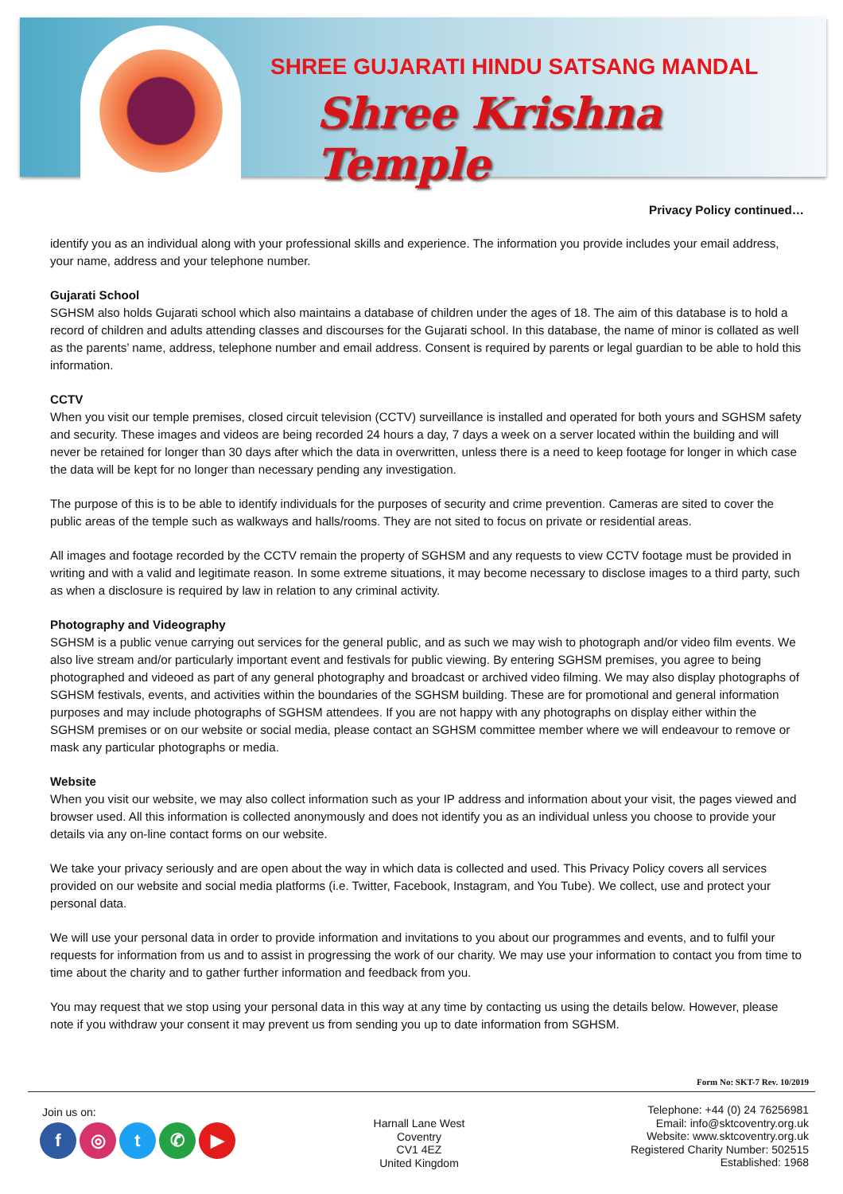SHREE GUJARATI HINDU SATSANG MANDAL
Shree Krishna Temple
Privacy Policy continued…
identify you as an individual along with your professional skills and experience. The information you provide includes your email address, your name, address and your telephone number.
Gujarati School
SGHSM also holds Gujarati school which also maintains a database of children under the ages of 18. The aim of this database is to hold a record of children and adults attending classes and discourses for the Gujarati school. In this database, the name of minor is collated as well as the parents’ name, address, telephone number and email address. Consent is required by parents or legal guardian to be able to hold this information.
CCTV
When you visit our temple premises, closed circuit television (CCTV) surveillance is installed and operated for both yours and SGHSM safety and security. These images and videos are being recorded 24 hours a day, 7 days a week on a server located within the building and will never be retained for longer than 30 days after which the data in overwritten, unless there is a need to keep footage for longer in which case the data will be kept for no longer than necessary pending any investigation.
The purpose of this is to be able to identify individuals for the purposes of security and crime prevention. Cameras are sited to cover the public areas of the temple such as walkways and halls/rooms. They are not sited to focus on private or residential areas.
All images and footage recorded by the CCTV remain the property of SGHSM and any requests to view CCTV footage must be provided in writing and with a valid and legitimate reason. In some extreme situations, it may become necessary to disclose images to a third party, such as when a disclosure is required by law in relation to any criminal activity.
Photography and Videography
SGHSM is a public venue carrying out services for the general public, and as such we may wish to photograph and/or video film events. We also live stream and/or particularly important event and festivals for public viewing. By entering SGHSM premises, you agree to being photographed and videoed as part of any general photography and broadcast or archived video filming. We may also display photographs of SGHSM festivals, events, and activities within the boundaries of the SGHSM building. These are for promotional and general information purposes and may include photographs of SGHSM attendees. If you are not happy with any photographs on display either within the SGHSM premises or on our website or social media, please contact an SGHSM committee member where we will endeavour to remove or mask any particular photographs or media.
Website
When you visit our website, we may also collect information such as your IP address and information about your visit, the pages viewed and browser used. All this information is collected anonymously and does not identify you as an individual unless you choose to provide your details via any on-line contact forms on our website.
We take your privacy seriously and are open about the way in which data is collected and used. This Privacy Policy covers all services provided on our website and social media platforms (i.e. Twitter, Facebook, Instagram, and You Tube). We collect, use and protect your personal data.
We will use your personal data in order to provide information and invitations to you about our programmes and events, and to fulfil your requests for information from us and to assist in progressing the work of our charity. We may use your information to contact you from time to time about the charity and to gather further information and feedback from you.
You may request that we stop using your personal data in this way at any time by contacting us using the details below. However, please note if you withdraw your consent it may prevent us from sending you up to date information from SGHSM.
Form No: SKT-7 Rev. 10/2019
Join us on:
f ◎ t ✆ ▶
Harnall Lane West
Coventry
CV1 4EZ
United Kingdom
Telephone: +44 (0) 24 76256981
Email: info@sktcoventry.org.uk
Website: www.sktcoventry.org.uk
Registered Charity Number: 502515
Established: 1968